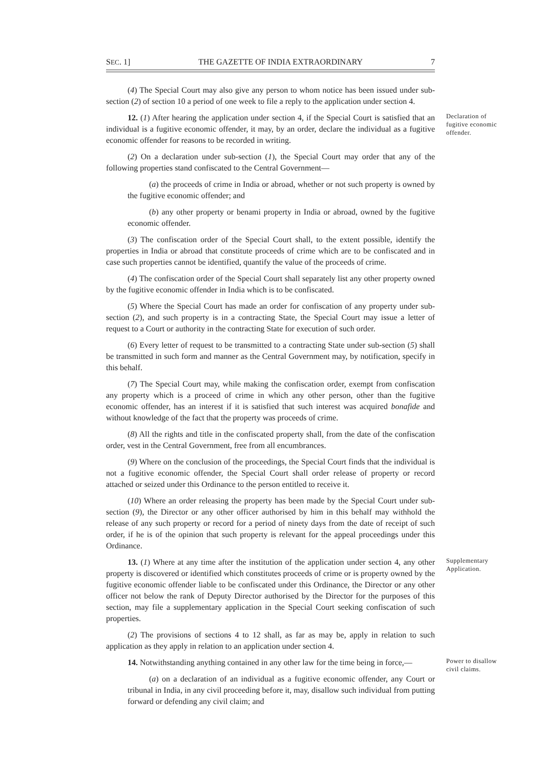SEC. 1] THE GAZETTE OF INDIA EXTRAORDINARY 7
(4) The Special Court may also give any person to whom notice has been issued under sub-section (2) of section 10 a period of one week to file a reply to the application under section 4.
12. (1) After hearing the application under section 4, if the Special Court is satisfied that an individual is a fugitive economic offender, it may, by an order, declare the individual as a fugitive economic offender for reasons to be recorded in writing.
(2) On a declaration under sub-section (1), the Special Court may order that any of the following properties stand confiscated to the Central Government—
(a) the proceeds of crime in India or abroad, whether or not such property is owned by the fugitive economic offender; and
(b) any other property or benami property in India or abroad, owned by the fugitive economic offender.
(3) The confiscation order of the Special Court shall, to the extent possible, identify the properties in India or abroad that constitute proceeds of crime which are to be confiscated and in case such properties cannot be identified, quantify the value of the proceeds of crime.
(4) The confiscation order of the Special Court shall separately list any other property owned by the fugitive economic offender in India which is to be confiscated.
(5) Where the Special Court has made an order for confiscation of any property under sub-section (2), and such property is in a contracting State, the Special Court may issue a letter of request to a Court or authority in the contracting State for execution of such order.
(6) Every letter of request to be transmitted to a contracting State under sub-section (5) shall be transmitted in such form and manner as the Central Government may, by notification, specify in this behalf.
(7) The Special Court may, while making the confiscation order, exempt from confiscation any property which is a proceed of crime in which any other person, other than the fugitive economic offender, has an interest if it is satisfied that such interest was acquired bonafide and without knowledge of the fact that the property was proceeds of crime.
(8) All the rights and title in the confiscated property shall, from the date of the confiscation order, vest in the Central Government, free from all encumbrances.
(9) Where on the conclusion of the proceedings, the Special Court finds that the individual is not a fugitive economic offender, the Special Court shall order release of property or record attached or seized under this Ordinance to the person entitled to receive it.
(10) Where an order releasing the property has been made by the Special Court under sub-section (9), the Director or any other officer authorised by him in this behalf may withhold the release of any such property or record for a period of ninety days from the date of receipt of such order, if he is of the opinion that such property is relevant for the appeal proceedings under this Ordinance.
Declaration of fugitive economic offender.
13. (1) Where at any time after the institution of the application under section 4, any other property is discovered or identified which constitutes proceeds of crime or is property owned by the fugitive economic offender liable to be confiscated under this Ordinance, the Director or any other officer not below the rank of Deputy Director authorised by the Director for the purposes of this section, may file a supplementary application in the Special Court seeking confiscation of such properties.
(2) The provisions of sections 4 to 12 shall, as far as may be, apply in relation to such application as they apply in relation to an application under section 4.
Supplementary Application.
14. Notwithstanding anything contained in any other law for the time being in force,—
(a) on a declaration of an individual as a fugitive economic offender, any Court or tribunal in India, in any civil proceeding before it, may, disallow such individual from putting forward or defending any civil claim; and
Power to disallow civil claims.